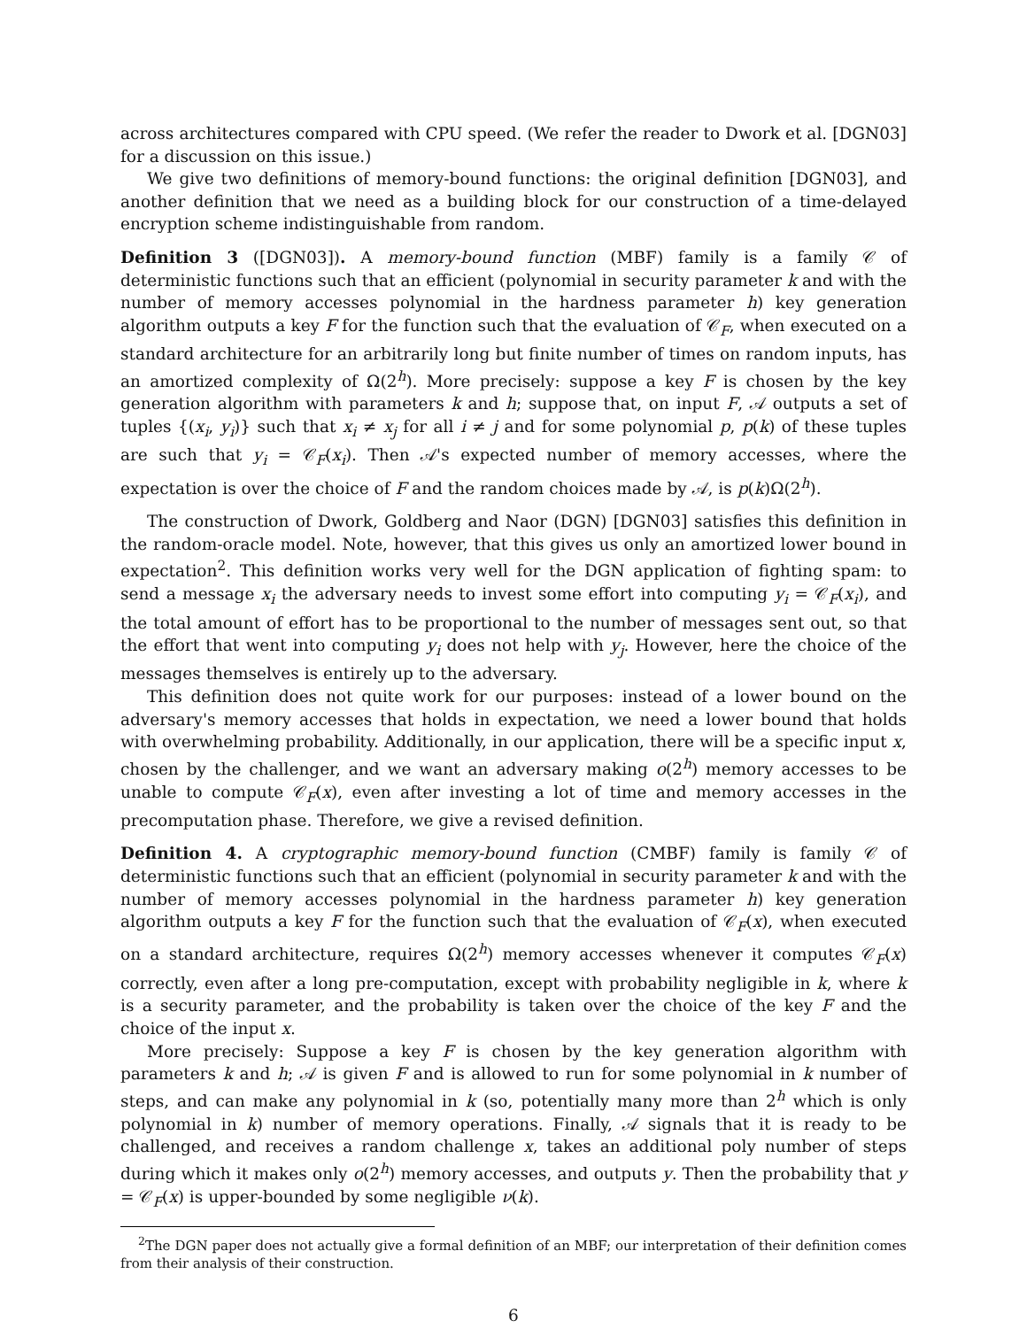across architectures compared with CPU speed. (We refer the reader to Dwork et al. [DGN03] for a discussion on this issue.)
We give two definitions of memory-bound functions: the original definition [DGN03], and another definition that we need as a building block for our construction of a time-delayed encryption scheme indistinguishable from random.
Definition 3 ([DGN03]). A memory-bound function (MBF) family is a family 𝒞 of deterministic functions such that an efficient (polynomial in security parameter k and with the number of memory accesses polynomial in the hardness parameter h) key generation algorithm outputs a key F for the function such that the evaluation of 𝒞<sub>F</sub>, when executed on a standard architecture for an arbitrarily long but finite number of times on random inputs, has an amortized complexity of Ω(2<sup>h</sup>). More precisely: suppose a key F is chosen by the key generation algorithm with parameters k and h; suppose that, on input F, 𝒜 outputs a set of tuples {(x<sub>i</sub>, y<sub>i</sub>)} such that x<sub>i</sub> ≠ x<sub>j</sub> for all i ≠ j and for some polynomial p, p(k) of these tuples are such that y<sub>i</sub> = 𝒞<sub>F</sub>(x<sub>i</sub>). Then 𝒜's expected number of memory accesses, where the expectation is over the choice of F and the random choices made by 𝒜, is p(k)Ω(2<sup>h</sup>).
The construction of Dwork, Goldberg and Naor (DGN) [DGN03] satisfies this definition in the random-oracle model. Note, however, that this gives us only an amortized lower bound in expectation<sup>2</sup>. This definition works very well for the DGN application of fighting spam: to send a message x<sub>i</sub> the adversary needs to invest some effort into computing y<sub>i</sub> = 𝒞<sub>F</sub>(x<sub>i</sub>), and the total amount of effort has to be proportional to the number of messages sent out, so that the effort that went into computing y<sub>i</sub> does not help with y<sub>j</sub>. However, here the choice of the messages themselves is entirely up to the adversary.
This definition does not quite work for our purposes: instead of a lower bound on the adversary's memory accesses that holds in expectation, we need a lower bound that holds with overwhelming probability. Additionally, in our application, there will be a specific input x, chosen by the challenger, and we want an adversary making o(2<sup>h</sup>) memory accesses to be unable to compute 𝒞<sub>F</sub>(x), even after investing a lot of time and memory accesses in the precomputation phase. Therefore, we give a revised definition.
Definition 4. A cryptographic memory-bound function (CMBF) family is family 𝒞 of deterministic functions such that an efficient (polynomial in security parameter k and with the number of memory accesses polynomial in the hardness parameter h) key generation algorithm outputs a key F for the function such that the evaluation of 𝒞<sub>F</sub>(x), when executed on a standard architecture, requires Ω(2<sup>h</sup>) memory accesses whenever it computes 𝒞<sub>F</sub>(x) correctly, even after a long pre-computation, except with probability negligible in k, where k is a security parameter, and the probability is taken over the choice of the key F and the choice of the input x.
More precisely: Suppose a key F is chosen by the key generation algorithm with parameters k and h; 𝒜 is given F and is allowed to run for some polynomial in k number of steps, and can make any polynomial in k (so, potentially many more than 2<sup>h</sup> which is only polynomial in k) number of memory operations. Finally, 𝒜 signals that it is ready to be challenged, and receives a random challenge x, takes an additional poly number of steps during which it makes only o(2<sup>h</sup>) memory accesses, and outputs y. Then the probability that y = 𝒞<sub>F</sub>(x) is upper-bounded by some negligible ν(k).
<sup>2</sup> The DGN paper does not actually give a formal definition of an MBF; our interpretation of their definition comes from their analysis of their construction.
6